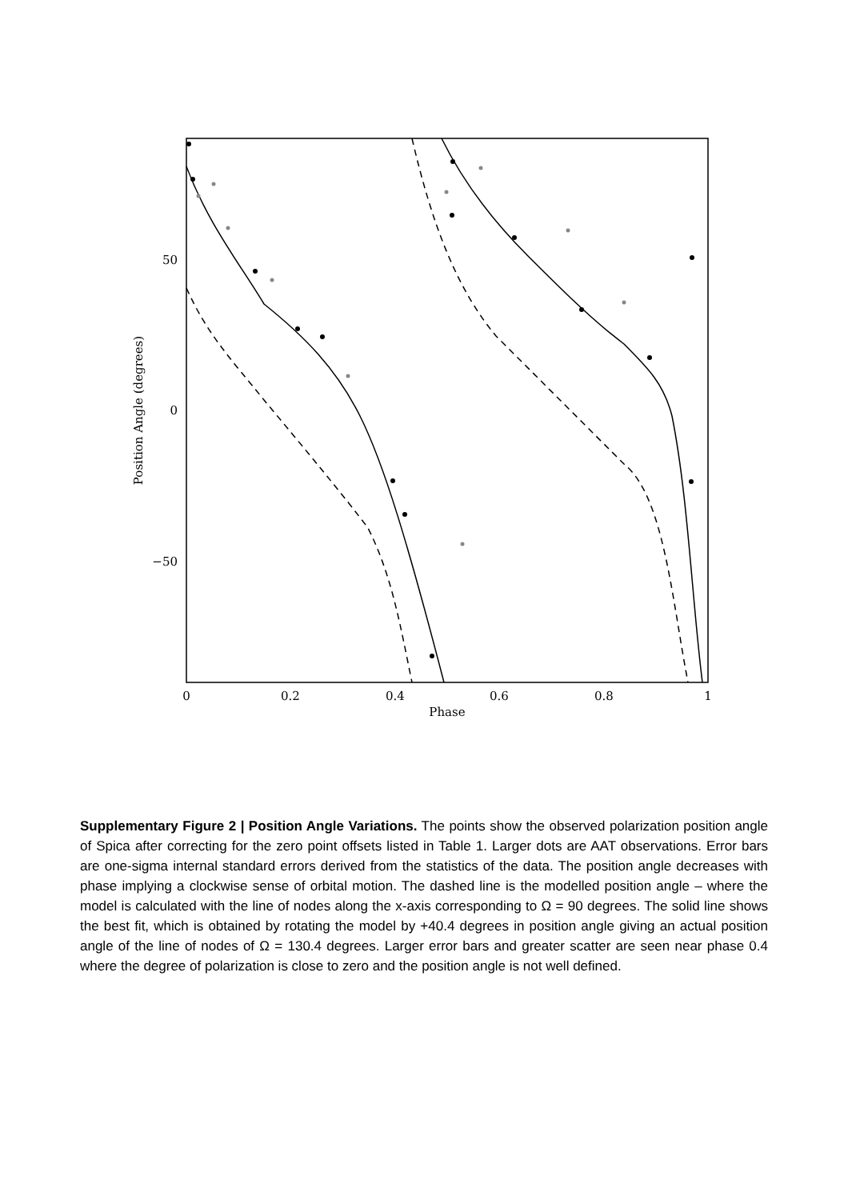0
0.2
0.4
0.6
0.8
1
Phase
50
0
−50
Position Angle (degrees)
Supplementary Figure 2 | Position Angle Variations. The points show the observed polarization position angle of Spica after correcting for the zero point offsets listed in Table 1. Larger dots are AAT observations. Error bars are one-sigma internal standard errors derived from the statistics of the data. The position angle decreases with phase implying a clockwise sense of orbital motion. The dashed line is the modelled position angle – where the model is calculated with the line of nodes along the x-axis corresponding to Ω = 90 degrees. The solid line shows the best fit, which is obtained by rotating the model by +40.4 degrees in position angle giving an actual position angle of the line of nodes of Ω = 130.4 degrees. Larger error bars and greater scatter are seen near phase 0.4 where the degree of polarization is close to zero and the position angle is not well defined.